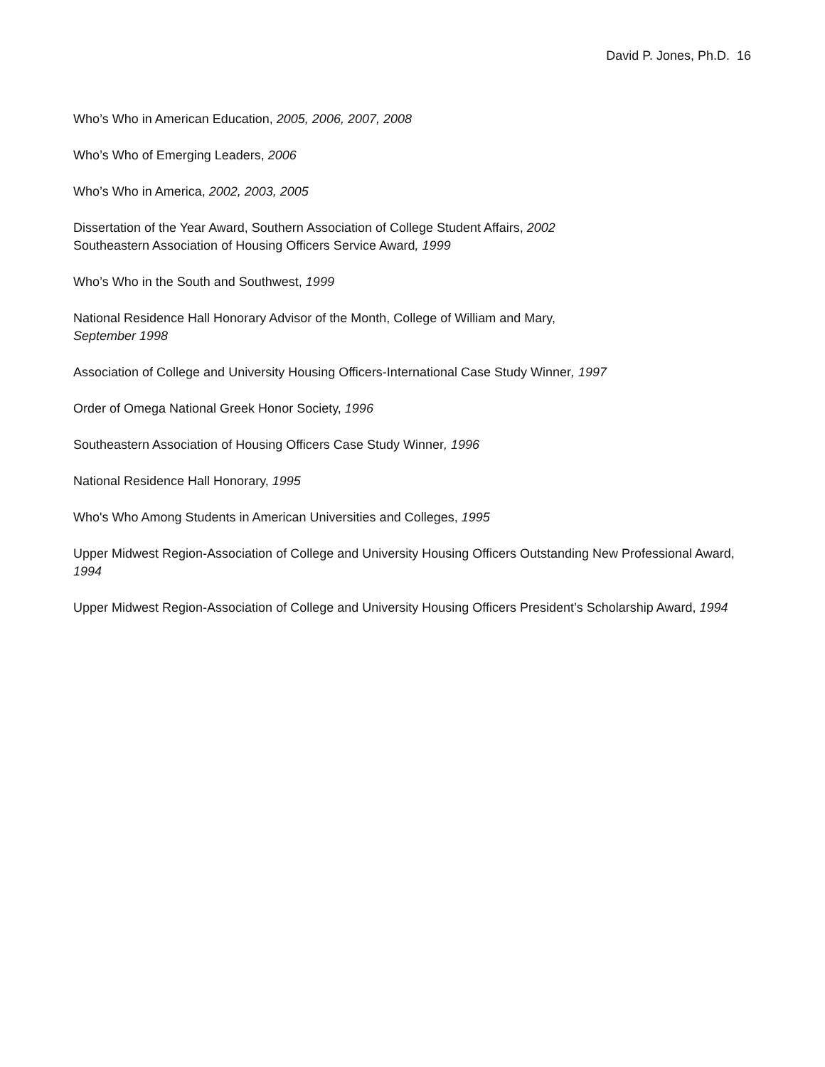David P. Jones, Ph.D. 16
Who’s Who in American Education, 2005, 2006, 2007, 2008
Who’s Who of Emerging Leaders, 2006
Who’s Who in America, 2002, 2003, 2005
Dissertation of the Year Award, Southern Association of College Student Affairs, 2002
Southeastern Association of Housing Officers Service Award, 1999
Who’s Who in the South and Southwest, 1999
National Residence Hall Honorary Advisor of the Month, College of William and Mary,
September 1998
Association of College and University Housing Officers-International Case Study Winner, 1997
Order of Omega National Greek Honor Society, 1996
Southeastern Association of Housing Officers Case Study Winner, 1996
National Residence Hall Honorary, 1995
Who's Who Among Students in American Universities and Colleges, 1995
Upper Midwest Region-Association of College and University Housing Officers Outstanding New Professional Award, 1994
Upper Midwest Region-Association of College and University Housing Officers President’s Scholarship Award, 1994